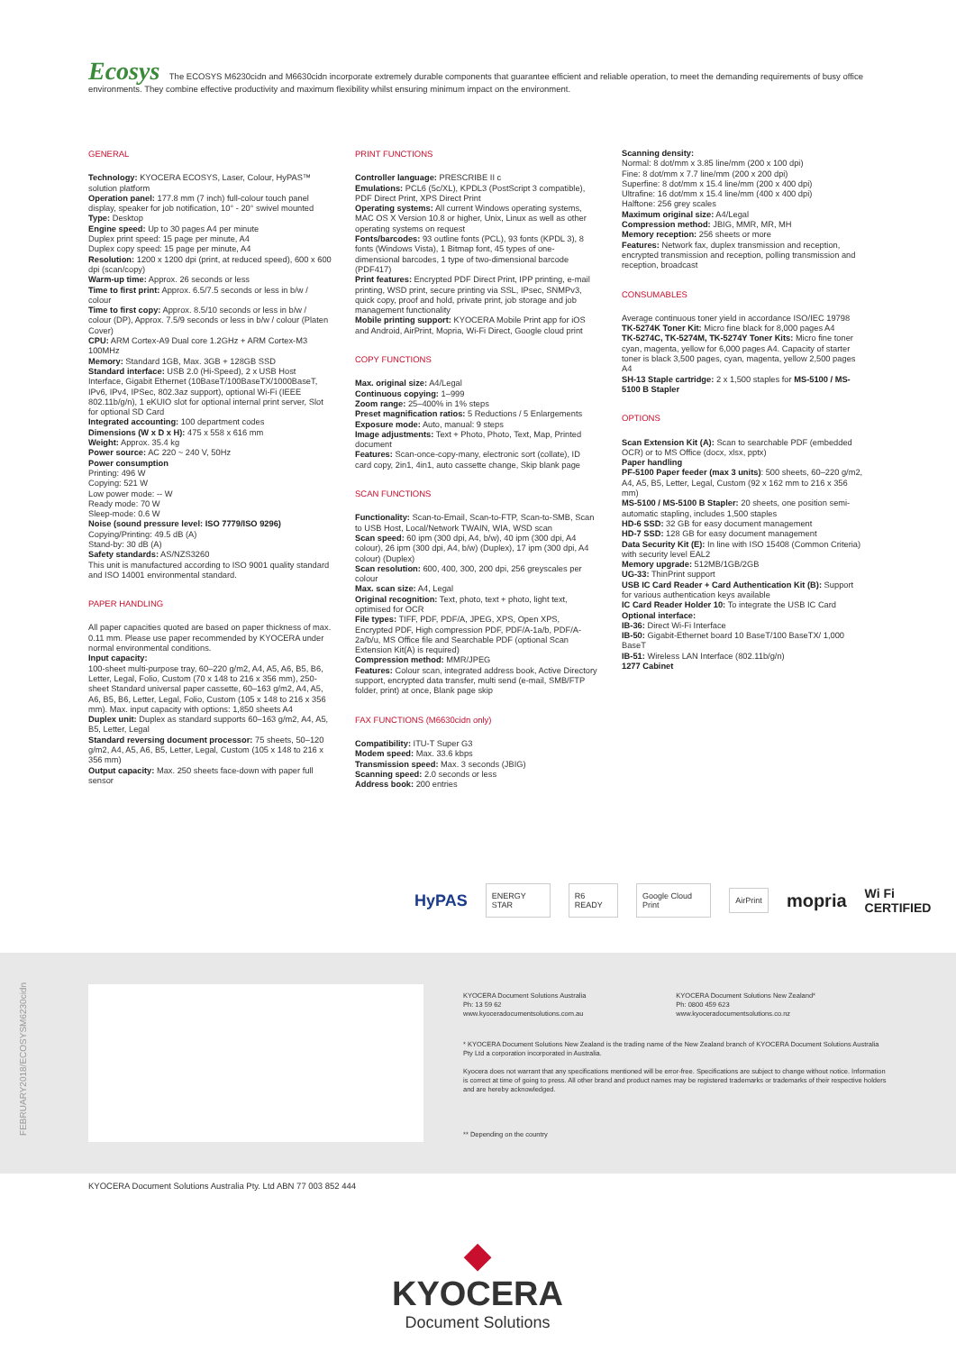Ecosys The ECOSYS M6230cidn and M6630cidn incorporate extremely durable components that guarantee efficient and reliable operation, to meet the demanding requirements of busy office environments. They combine effective productivity and maximum flexibility whilst ensuring minimum impact on the environment.
GENERAL
Technology: KYOCERA ECOSYS, Laser, Colour, HyPAS™ solution platform
Operation panel: 177.8 mm (7 inch) full-colour touch panel display, speaker for job notification, 10° - 20° swivel mounted
Type: Desktop
Engine speed: Up to 30 pages A4 per minute
Duplex print speed: 15 page per minute, A4
Duplex copy speed: 15 page per minute, A4
Resolution: 1200 x 1200 dpi (print, at reduced speed), 600 x 600 dpi (scan/copy)
Warm-up time: Approx. 26 seconds or less
Time to first print: Approx. 6.5/7.5 seconds or less in b/w / colour
Time to first copy: Approx. 8.5/10 seconds or less in b/w / colour (DP), Approx. 7.5/9 seconds or less in b/w / colour (Platen Cover)
CPU: ARM Cortex-A9 Dual core 1.2GHz + ARM Cortex-M3 100MHz
Memory: Standard 1GB, Max. 3GB + 128GB SSD
Standard interface: USB 2.0 (Hi-Speed), 2 x USB Host Interface, Gigabit Ethernet (10BaseT/100BaseTX/1000BaseT, IPv6, IPv4, IPSec, 802.3az support), optional Wi-Fi (IEEE 802.11b/g/n), 1 eKUIO slot for optional internal print server, Slot for optional SD Card
Integrated accounting: 100 department codes
Dimensions (W x D x H): 475 x 558 x 616 mm
Weight: Approx. 35.4 kg
Power source: AC 220 ~ 240 V, 50Hz
Power consumption
Printing: 496 W
Copying: 521 W
Low power mode: -- W
Ready mode: 70 W
Sleep-mode: 0.6 W
Noise (sound pressure level: ISO 7779/ISO 9296)
Copying/Printing: 49.5 dB (A)
Stand-by: 30 dB (A)
Safety standards: AS/NZS3260
This unit is manufactured according to ISO 9001 quality standard and ISO 14001 environmental standard.
PAPER HANDLING
All paper capacities quoted are based on paper thickness of max. 0.11 mm. Please use paper recommended by KYOCERA under normal environmental conditions.
Input capacity:
100-sheet multi-purpose tray, 60–220 g/m2, A4, A5, A6, B5, B6, Letter, Legal, Folio, Custom (70 x 148 to 216 x 356 mm), 250-sheet Standard universal paper cassette, 60–163 g/m2, A4, A5, A6, B5, B6, Letter, Legal, Folio, Custom (105 x 148 to 216 x 356 mm). Max. input capacity with options: 1,850 sheets A4
Duplex unit: Duplex as standard supports 60–163 g/m2, A4, A5, B5, Letter, Legal
Standard reversing document processor: 75 sheets, 50–120 g/m2, A4, A5, A6, B5, Letter, Legal, Custom (105 x 148 to 216 x 356 mm)
Output capacity: Max. 250 sheets face-down with paper full sensor
PRINT FUNCTIONS
Controller language: PRESCRIBE II c
Emulations: PCL6 (5c/XL), KPDL3 (PostScript 3 compatible), PDF Direct Print, XPS Direct Print
Operating systems: All current Windows operating systems, MAC OS X Version 10.8 or higher, Unix, Linux as well as other operating systems on request
Fonts/barcodes: 93 outline fonts (PCL), 93 fonts (KPDL 3), 8 fonts (Windows Vista), 1 Bitmap font, 45 types of one-dimensional barcodes, 1 type of two-dimensional barcode (PDF417)
Print features: Encrypted PDF Direct Print, IPP printing, e-mail printing, WSD print, secure printing via SSL, IPsec, SNMPv3, quick copy, proof and hold, private print, job storage and job management functionality
Mobile printing support: KYOCERA Mobile Print app for iOS and Android, AirPrint, Mopria, Wi-Fi Direct, Google cloud print
COPY FUNCTIONS
Max. original size: A4/Legal
Continuous copying: 1–999
Zoom range: 25–400% in 1% steps
Preset magnification ratios: 5 Reductions / 5 Enlargements
Exposure mode: Auto, manual: 9 steps
Image adjustments: Text + Photo, Photo, Text, Map, Printed document
Features: Scan-once-copy-many, electronic sort (collate), ID card copy, 2in1, 4in1, auto cassette change, Skip blank page
SCAN FUNCTIONS
Functionality: Scan-to-Email, Scan-to-FTP, Scan-to-SMB, Scan to USB Host, Local/Network TWAIN, WIA, WSD scan
Scan speed: 60 ipm (300 dpi, A4, b/w), 40 ipm (300 dpi, A4 colour), 26 ipm (300 dpi, A4, b/w) (Duplex), 17 ipm (300 dpi, A4 colour) (Duplex)
Scan resolution: 600, 400, 300, 200 dpi, 256 greyscales per colour
Max. scan size: A4, Legal
Original recognition: Text, photo, text + photo, light text, optimised for OCR
File types: TIFF, PDF, PDF/A, JPEG, XPS, Open XPS, Encrypted PDF, High compression PDF, PDF/A-1a/b, PDF/A-2a/b/u, MS Office file and Searchable PDF (optional Scan Extension Kit(A) is required)
Compression method: MMR/JPEG
Features: Colour scan, integrated address book, Active Directory support, encrypted data transfer, multi send (e-mail, SMB/FTP folder, print) at once, Blank page skip
FAX FUNCTIONS (M6630cidn only)
Compatibility: ITU-T Super G3
Modem speed: Max. 33.6 kbps
Transmission speed: Max. 3 seconds (JBIG)
Scanning speed: 2.0 seconds or less
Address book: 200 entries
Scanning density:
Normal: 8 dot/mm x 3.85 line/mm (200 x 100 dpi)
Fine: 8 dot/mm x 7.7 line/mm (200 x 200 dpi)
Superfine: 8 dot/mm x 15.4 line/mm (200 x 400 dpi)
Ultrafine: 16 dot/mm x 15.4 line/mm (400 x 400 dpi)
Halftone: 256 grey scales
Maximum original size: A4/Legal
Compression method: JBIG, MMR, MR, MH
Memory reception: 256 sheets or more
Features: Network fax, duplex transmission and reception, encrypted transmission and reception, polling transmission and reception, broadcast
CONSUMABLES
Average continuous toner yield in accordance ISO/IEC 19798
TK-5274K Toner Kit: Micro fine black for 8,000 pages A4
TK-5274C, TK-5274M, TK-5274Y Toner Kits: Micro fine toner cyan, magenta, yellow for 6,000 pages A4. Capacity of starter toner is black 3,500 pages, cyan, magenta, yellow 2,500 pages A4
SH-13 Staple cartridge: 2 x 1,500 staples for MS-5100 / MS-5100 B Stapler
OPTIONS
Scan Extension Kit (A): Scan to searchable PDF (embedded OCR) or to MS Office (docx, xlsx, pptx)
Paper handling
PF-5100 Paper feeder (max 3 units): 500 sheets, 60–220 g/m2, A4, A5, B5, Letter, Legal, Custom (92 x 162 mm to 216 x 356 mm)
MS-5100 / MS-5100 B Stapler: 20 sheets, one position semi-automatic stapling, includes 1,500 staples
HD-6 SSD: 32 GB for easy document management
HD-7 SSD: 128 GB for easy document management
Data Security Kit (E): In line with ISO 15408 (Common Criteria) with security level EAL2
Memory upgrade: 512MB/1GB/2GB
UG-33: ThinPrint support
USB IC Card Reader + Card Authentication Kit (B): Support for various authentication keys available
IC Card Reader Holder 10: To integrate the USB IC Card
Optional interface:
IB-36: Direct Wi-Fi Interface
IB-50: Gigabit-Ethernet board 10 BaseT/100 BaseTX/ 1,000 BaseT
IB-51: Wireless LAN Interface (802.11b/g/n)
1277 Cabinet
HyPAS ENERGY STAR R6 READY Google Cloud Print AirPrint mopria Wi Fi CERTIFIED
FEBRUARY2018/ECOSYSM6230cidn
KYOCERA Document Solutions Australia
Ph: 13 59 62
www.kyoceradocumentsolutions.com.au
KYOCERA Document Solutions New Zealand*
Ph: 0800 459 623
www.kyoceradocumentsolutions.co.nz
* KYOCERA Document Solutions New Zealand is the trading name of the New Zealand branch of KYOCERA Document Solutions Australia Pty Ltd a corporation incorporated in Australia.
Kyocera does not warrant that any specifications mentioned will be error-free. Specifications are subject to change without notice. Information is correct at time of going to press. All other brand and product names may be registered trademarks or trademarks of their respective holders and are hereby acknowledged.
** Depending on the country
KYOCERA Document Solutions Australia Pty. Ltd ABN 77 003 852 444
◆ KYOCERA
Document Solutions